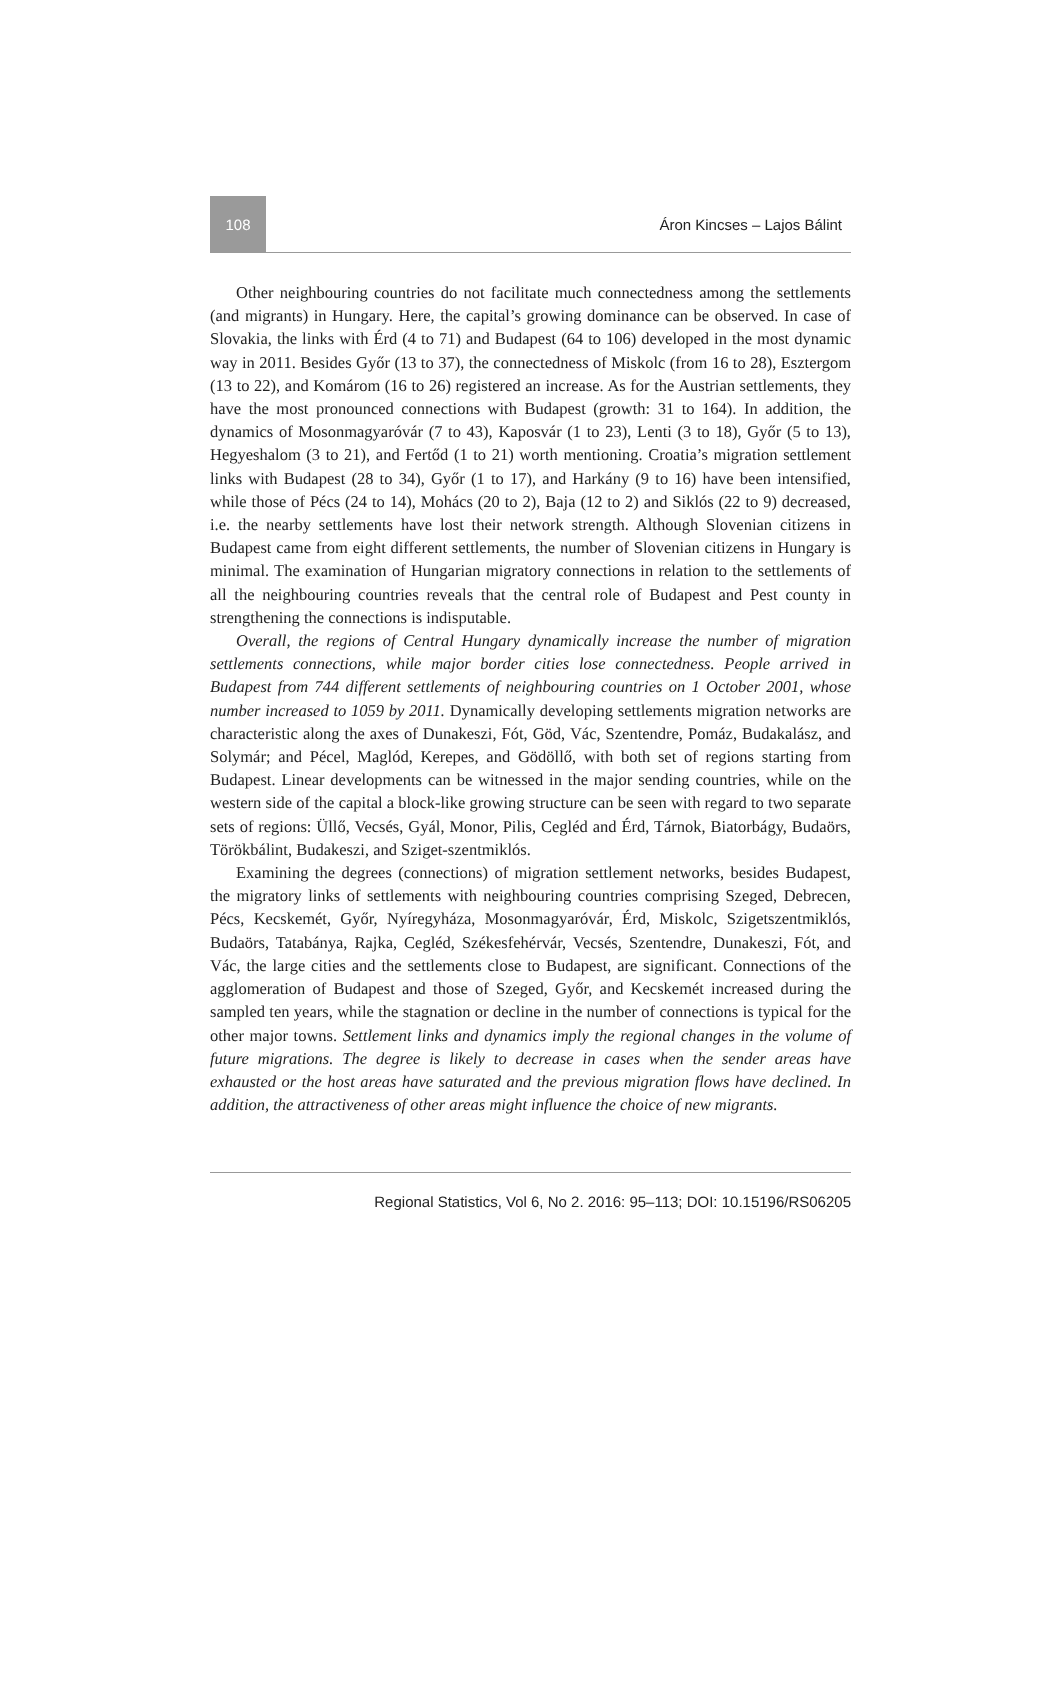108 Áron Kincses – Lajos Bálint
Other neighbouring countries do not facilitate much connectedness among the settlements (and migrants) in Hungary. Here, the capital’s growing dominance can be observed. In case of Slovakia, the links with Érd (4 to 71) and Budapest (64 to 106) developed in the most dynamic way in 2011. Besides Győr (13 to 37), the connectedness of Miskolc (from 16 to 28), Esztergom (13 to 22), and Komárom (16 to 26) registered an increase. As for the Austrian settlements, they have the most pronounced connections with Budapest (growth: 31 to 164). In addition, the dynamics of Mosonmagyaróvár (7 to 43), Kaposvár (1 to 23), Lenti (3 to 18), Győr (5 to 13), Hegyeshalom (3 to 21), and Fertőd (1 to 21) worth mentioning. Croatia’s migration settlement links with Budapest (28 to 34), Győr (1 to 17), and Harkány (9 to 16) have been intensified, while those of Pécs (24 to 14), Mohács (20 to 2), Baja (12 to 2) and Siklós (22 to 9) decreased, i.e. the nearby settlements have lost their network strength. Although Slovenian citizens in Budapest came from eight different settlements, the number of Slovenian citizens in Hungary is minimal. The examination of Hungarian migratory connections in relation to the settlements of all the neighbouring countries reveals that the central role of Budapest and Pest county in strengthening the connections is indisputable.
Overall, the regions of Central Hungary dynamically increase the number of migration settlements connections, while major border cities lose connectedness. People arrived in Budapest from 744 different settlements of neighbouring countries on 1 October 2001, whose number increased to 1059 by 2011. Dynamically developing settlements migration networks are characteristic along the axes of Dunakeszi, Fót, Göd, Vác, Szentendre, Pomáz, Budakalász, and Solymár; and Pécel, Maglód, Kerepes, and Gödöllő, with both set of regions starting from Budapest. Linear developments can be witnessed in the major sending countries, while on the western side of the capital a block-like growing structure can be seen with regard to two separate sets of regions: Üllő, Vecsés, Gyál, Monor, Pilis, Cegléd and Érd, Tárnok, Biatorbágy, Budaörs, Törökbálint, Budakeszi, and Sziget-szentmiklós.
Examining the degrees (connections) of migration settlement networks, besides Budapest, the migratory links of settlements with neighbouring countries comprising Szeged, Debrecen, Pécs, Kecskemét, Győr, Nyíregyháza, Mosonmagyaróvár, Érd, Miskolc, Szigetszentmiklós, Budaörs, Tatabánya, Rajka, Cegléd, Székesfehérvár, Vecsés, Szentendre, Dunakeszi, Fót, and Vác, the large cities and the settlements close to Budapest, are significant. Connections of the agglomeration of Budapest and those of Szeged, Győr, and Kecskemét increased during the sampled ten years, while the stagnation or decline in the number of connections is typical for the other major towns. Settlement links and dynamics imply the regional changes in the volume of future migrations. The degree is likely to decrease in cases when the sender areas have exhausted or the host areas have saturated and the previous migration flows have declined. In addition, the attractiveness of other areas might influence the choice of new migrants.
Regional Statistics, Vol 6, No 2. 2016: 95–113; DOI: 10.15196/RS06205